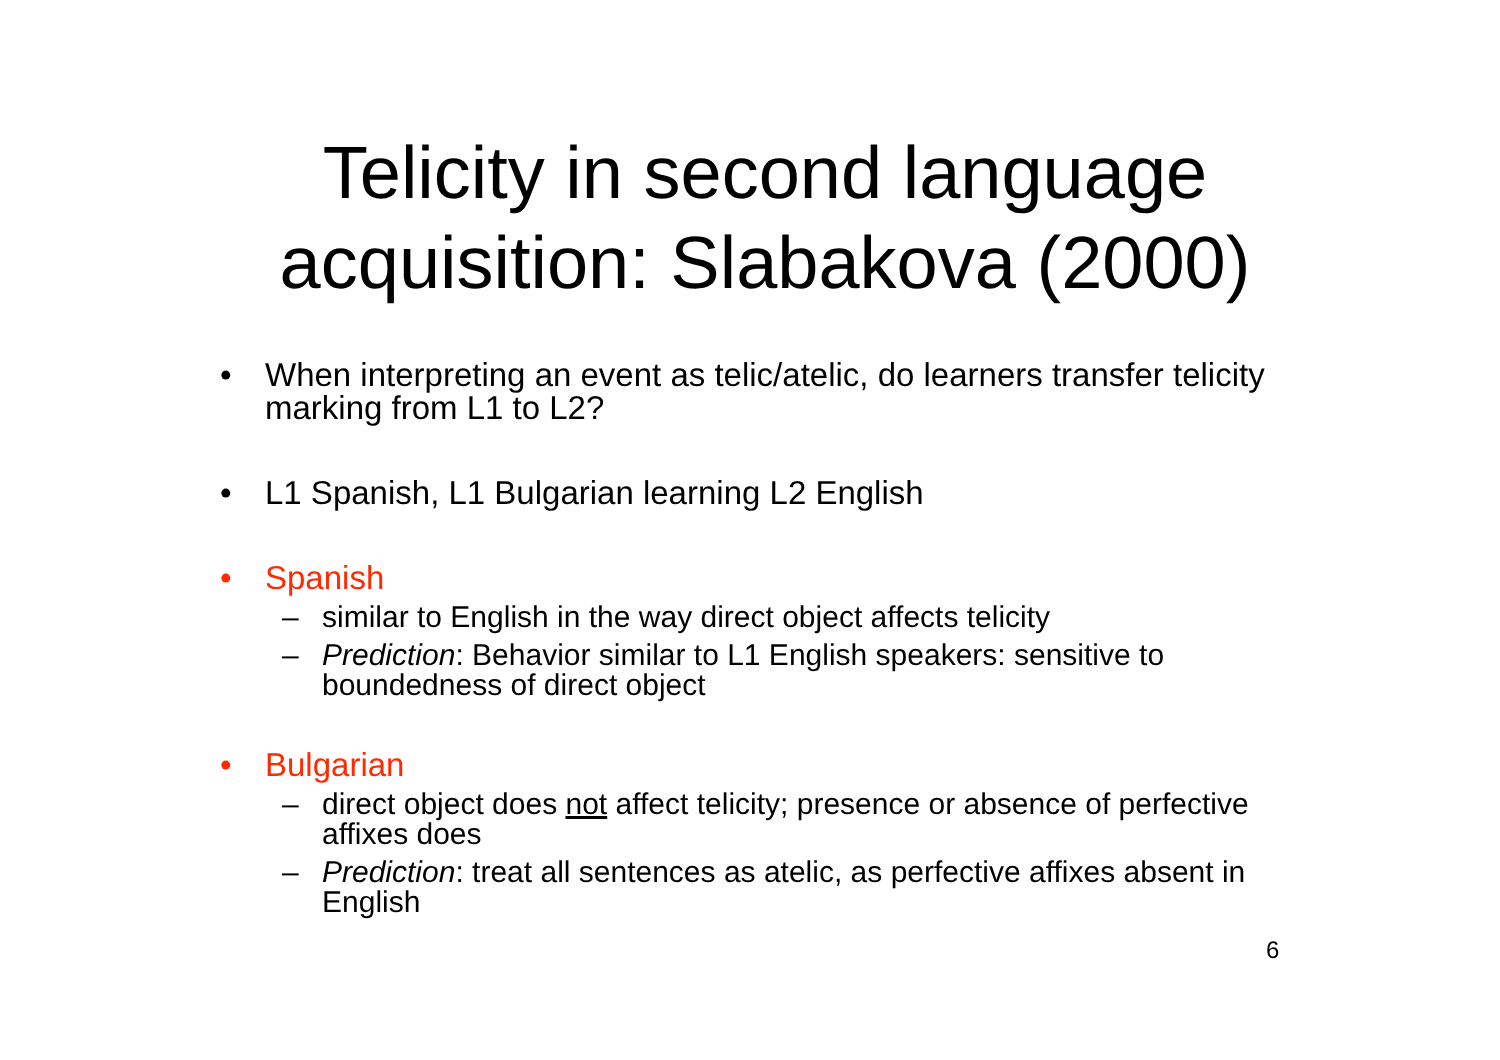Telicity in second language
acquisition: Slabakova (2000)
• When interpreting an event as telic/atelic, do learners transfer telicity marking from L1 to L2?
• L1 Spanish, L1 Bulgarian learning L2 English
• Spanish
– similar to English in the way direct object affects telicity
– Prediction: Behavior similar to L1 English speakers: sensitive to boundedness of direct object
• Bulgarian
– direct object does not affect telicity; presence or absence of perfective affixes does
– Prediction: treat all sentences as atelic, as perfective affixes absent in English
6